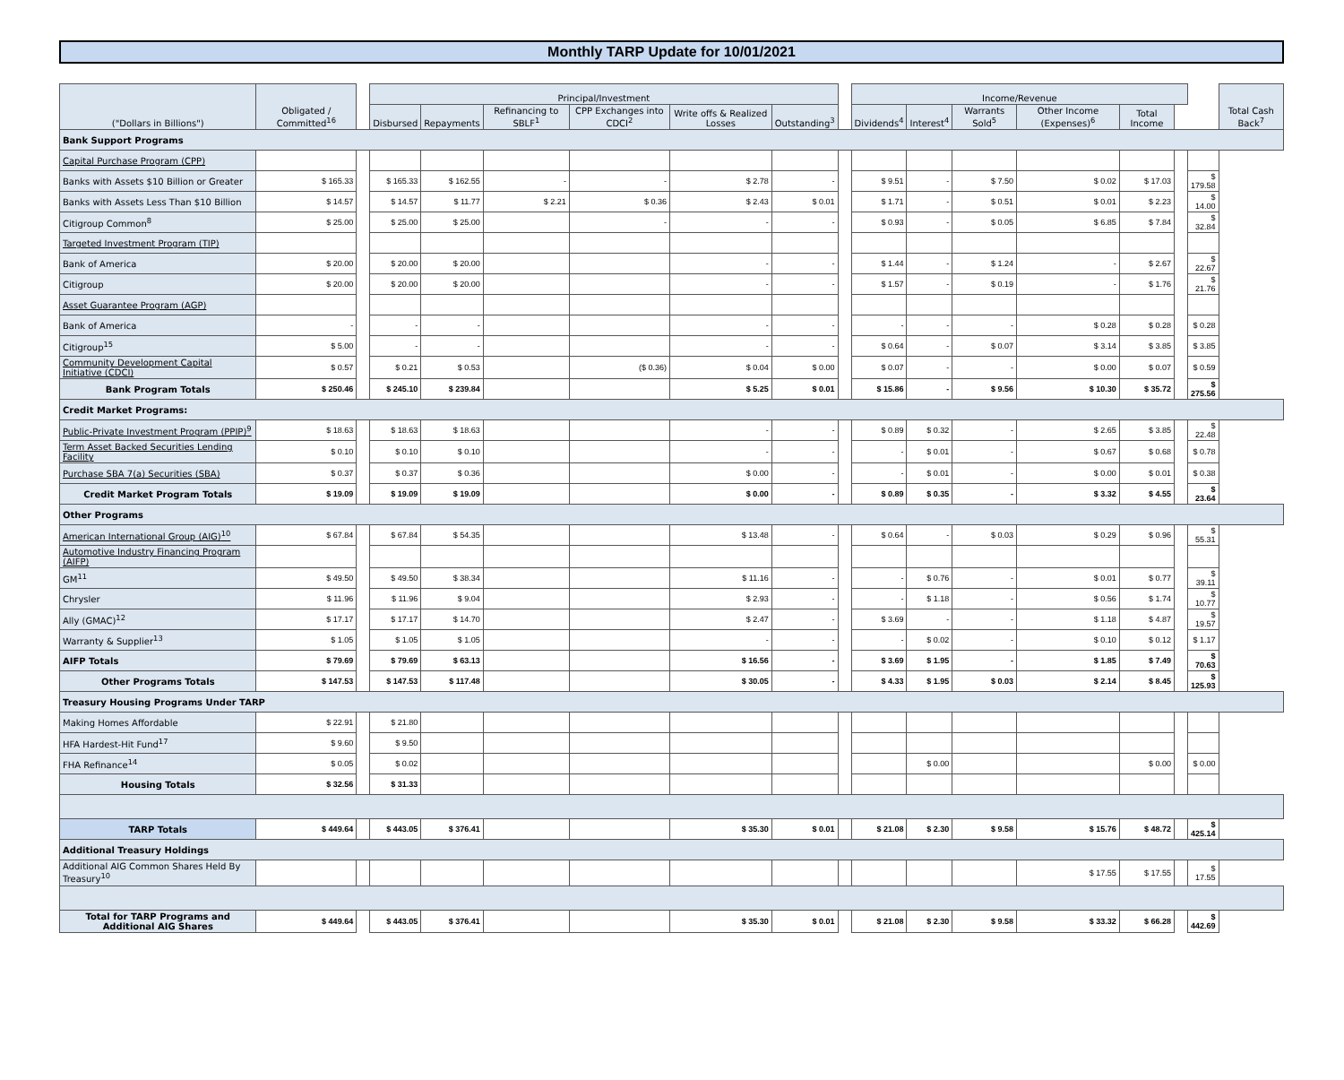Monthly TARP Update for 10/01/2021
| ("Dollars in Billions") | Obligated / Committed<sup>16</sup> | | Principal/Investment | | | | | | | Income/Revenue | | | | | | | Total Cash Back<sup>7</sup> |
| --- | --- | --- | --- | --- | --- | --- | --- | --- | --- | --- | --- | --- | --- | --- | --- | --- | --- |
| | | | Disbursed | Repayments | Refinancing to SBLF<sup>1</sup> | CPP Exchanges into CDCI<sup>2</sup> | Write offs & Realized Losses | Outstanding<sup>3</sup> | | Dividends<sup>4</sup> | Interest<sup>4</sup> | Warrants Sold<sup>5</sup> | Other Income (Expenses)<sup>6</sup> | Total Income | | | |
| Bank Support Programs | | | | | | | | | | | | | | | | | |
| Capital Purchase Program (CPP) | | | | | | | | | | | | | | | | | |
| Banks with Assets $10 Billion or Greater | $ 165.33 | | $ 165.33 | $ 162.55 | - | - | $ 2.78 | - | | $ 9.51 | - | $ 7.50 | $ 0.02 | $ 17.03 | | $ 179.58 | |
| Banks with Assets Less Than $10 Billion | $ 14.57 | | $ 14.57 | $ 11.77 | $ 2.21 | $ 0.36 | $ 2.43 | $ 0.01 | | $ 1.71 | - | $ 0.51 | $ 0.01 | $ 2.23 | | $ 14.00 | |
| Citigroup Common<sup>8</sup> | $ 25.00 | | $ 25.00 | $ 25.00 | | - | - | - | | $ 0.93 | - | $ 0.05 | $ 6.85 | $ 7.84 | | $ 32.84 | |
| Targeted Investment Program (TIP) | | | | | | | | | | | | | | | | | |
| Bank of America | $ 20.00 | | $ 20.00 | $ 20.00 | | | - | - | | $ 1.44 | - | $ 1.24 | - | $ 2.67 | | $ 22.67 | |
| Citigroup | $ 20.00 | | $ 20.00 | $ 20.00 | | | - | - | | $ 1.57 | - | $ 0.19 | - | $ 1.76 | | $ 21.76 | |
| Asset Guarantee Program (AGP) | | | | | | | | | | | | | | | | | |
| Bank of America | - | | - | - | | | - | - | | - | - | - | $ 0.28 | $ 0.28 | | $ 0.28 | |
| Citigroup<sup>15</sup> | $ 5.00 | | - | - | | | - | - | | $ 0.64 | - | $ 0.07 | $ 3.14 | $ 3.85 | | $ 3.85 | |
| Community Development Capital Initiative (CDCI) | $ 0.57 | | $ 0.21 | $ 0.53 | | ($ 0.36) | $ 0.04 | $ 0.00 | | $ 0.07 | - | - | $ 0.00 | $ 0.07 | | $ 0.59 | |
| Bank Program Totals | $ 250.46 | | $ 245.10 | $ 239.84 | | | $ 5.25 | $ 0.01 | | $ 15.86 | - | $ 9.56 | $ 10.30 | $ 35.72 | | $ 275.56 | |
| Credit Market Programs: | | | | | | | | | | | | | | | | | |
| Public-Private Investment Program (PPIP)<sup>9</sup> | $ 18.63 | | $ 18.63 | $ 18.63 | | | - | - | | $ 0.89 | $ 0.32 | - | $ 2.65 | $ 3.85 | | $ 22.48 | |
| Term Asset Backed Securities Lending Facility | $ 0.10 | | $ 0.10 | $ 0.10 | | | - | - | | - | $ 0.01 | - | $ 0.67 | $ 0.68 | | $ 0.78 | |
| Purchase SBA 7(a) Securities (SBA) | $ 0.37 | | $ 0.37 | $ 0.36 | | | $ 0.00 | - | | - | $ 0.01 | - | $ 0.00 | $ 0.01 | | $ 0.38 | |
| Credit Market Program Totals | $ 19.09 | | $ 19.09 | $ 19.09 | | | $ 0.00 | - | | $ 0.89 | $ 0.35 | - | $ 3.32 | $ 4.55 | | $ 23.64 | |
| Other Programs | | | | | | | | | | | | | | | | | |
| American International Group (AIG)<sup>10</sup> | $ 67.84 | | $ 67.84 | $ 54.35 | | | $ 13.48 | - | | $ 0.64 | - | $ 0.03 | $ 0.29 | $ 0.96 | | $ 55.31 | |
| Automotive Industry Financing Program (AIFP) | | | | | | | | | | | | | | | | | |
| GM<sup>11</sup> | $ 49.50 | | $ 49.50 | $ 38.34 | | | $ 11.16 | - | | - | $ 0.76 | - | $ 0.01 | $ 0.77 | | $ 39.11 | |
| Chrysler | $ 11.96 | | $ 11.96 | $ 9.04 | | | $ 2.93 | - | | - | $ 1.18 | - | $ 0.56 | $ 1.74 | | $ 10.77 | |
| Ally (GMAC)<sup>12</sup> | $ 17.17 | | $ 17.17 | $ 14.70 | | | $ 2.47 | - | | $ 3.69 | - | - | $ 1.18 | $ 4.87 | | $ 19.57 | |
| Warranty & Supplier<sup>13</sup> | $ 1.05 | | $ 1.05 | $ 1.05 | | | - | - | | - | $ 0.02 | - | $ 0.10 | $ 0.12 | | $ 1.17 | |
| AIFP Totals | $ 79.69 | | $ 79.69 | $ 63.13 | | | $ 16.56 | - | | $ 3.69 | $ 1.95 | - | $ 1.85 | $ 7.49 | | $ 70.63 | |
| Other Programs Totals | $ 147.53 | | $ 147.53 | $ 117.48 | | | $ 30.05 | - | | $ 4.33 | $ 1.95 | $ 0.03 | $ 2.14 | $ 8.45 | | $ 125.93 | |
| Treasury Housing Programs Under TARP | | | | | | | | | | | | | | | | | |
| Making Homes Affordable | $ 22.91 | | $ 21.80 | | | | | | | | | | | | | | |
| HFA Hardest-Hit Fund<sup>17</sup> | $ 9.60 | | $ 9.50 | | | | | | | | | | | | | | |
| FHA Refinance<sup>14</sup> | $ 0.05 | | $ 0.02 | | | | | | | | $ 0.00 | | | $ 0.00 | | $ 0.00 | |
| Housing Totals | $ 32.56 | | $ 31.33 | | | | | | | | | | | | | | |
| TARP Totals | $ 449.64 | | $ 443.05 | $ 376.41 | | | $ 35.30 | $ 0.01 | | $ 21.08 | $ 2.30 | $ 9.58 | $ 15.76 | $ 48.72 | | $ 425.14 | |
| Additional Treasury Holdings | | | | | | | | | | | | | | | | | |
| Additional AIG Common Shares Held By Treasury<sup>10</sup> | | | | | | | | | | | | | $ 17.55 | $ 17.55 | | $ 17.55 | |
| Total for TARP Programs and Additional AIG Shares | $ 449.64 | | $ 443.05 | $ 376.41 | | | $ 35.30 | $ 0.01 | | $ 21.08 | $ 2.30 | $ 9.58 | $ 33.32 | $ 66.28 | | $ 442.69 | |